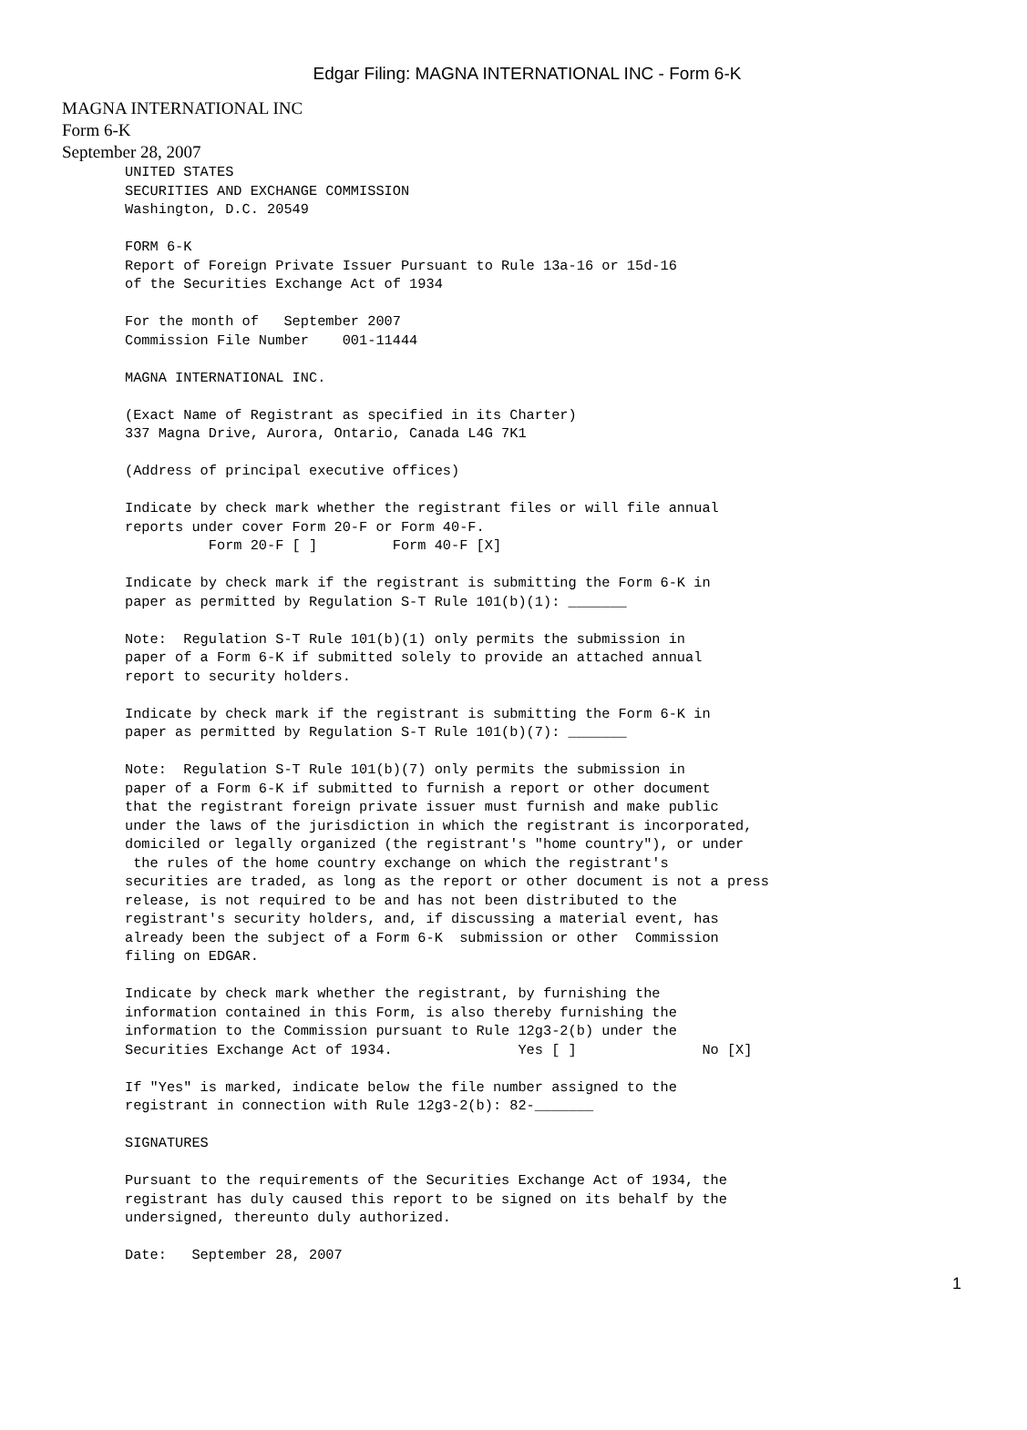Edgar Filing: MAGNA INTERNATIONAL INC - Form 6-K
MAGNA INTERNATIONAL INC
Form 6-K
September 28, 2007
UNITED STATES
SECURITIES AND EXCHANGE COMMISSION
Washington, D.C. 20549

FORM 6-K
Report of Foreign Private Issuer Pursuant to Rule 13a-16 or 15d-16
of the Securities Exchange Act of 1934

For the month of   September 2007
Commission File Number    001-11444

MAGNA INTERNATIONAL INC.

(Exact Name of Registrant as specified in its Charter)
337 Magna Drive, Aurora, Ontario, Canada L4G 7K1

(Address of principal executive offices)

Indicate by check mark whether the registrant files or will file annual
reports under cover Form 20-F or Form 40-F.
          Form 20-F [ ]         Form 40-F [X]

Indicate by check mark if the registrant is submitting the Form 6-K in
paper as permitted by Regulation S-T Rule 101(b)(1): _______

Note:  Regulation S-T Rule 101(b)(1) only permits the submission in
paper of a Form 6-K if submitted solely to provide an attached annual
report to security holders.

Indicate by check mark if the registrant is submitting the Form 6-K in
paper as permitted by Regulation S-T Rule 101(b)(7): _______

Note:  Regulation S-T Rule 101(b)(7) only permits the submission in
paper of a Form 6-K if submitted to furnish a report or other document
that the registrant foreign private issuer must furnish and make public
under the laws of the jurisdiction in which the registrant is incorporated,
domiciled or legally organized (the registrant's "home country"), or under
 the rules of the home country exchange on which the registrant's
securities are traded, as long as the report or other document is not a press
release, is not required to be and has not been distributed to the
registrant's security holders, and, if discussing a material event, has
already been the subject of a Form 6-K  submission or other  Commission
filing on EDGAR.

Indicate by check mark whether the registrant, by furnishing the
information contained in this Form, is also thereby furnishing the
information to the Commission pursuant to Rule 12g3-2(b) under the
Securities Exchange Act of 1934.               Yes [ ]               No [X]

If "Yes" is marked, indicate below the file number assigned to the
registrant in connection with Rule 12g3-2(b): 82-_______

SIGNATURES

Pursuant to the requirements of the Securities Exchange Act of 1934, the
registrant has duly caused this report to be signed on its behalf by the
undersigned, thereunto duly authorized.

Date:   September 28, 2007
1